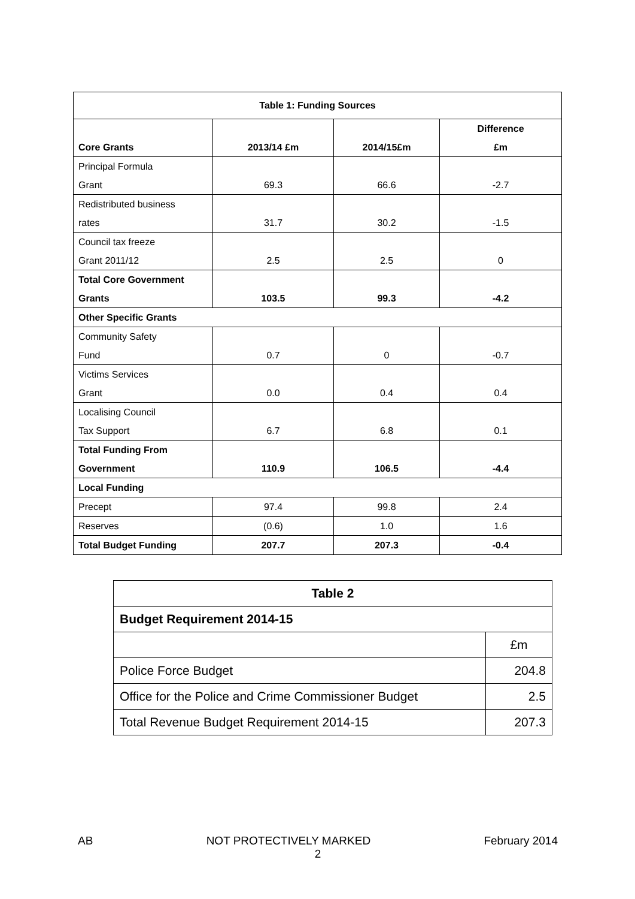| Table 1: Funding Sources | | | |
| --- | --- | --- | --- |
| Core Grants | 2013/14 £m | 2014/15£m | Difference £m |
| Principal Formula Grant | 69.3 | 66.6 | -2.7 |
| Redistributed business rates | 31.7 | 30.2 | -1.5 |
| Council tax freeze Grant 2011/12 | 2.5 | 2.5 | 0 |
| Total Core Government Grants | 103.5 | 99.3 | -4.2 |
| Other Specific Grants | | | |
| Community Safety Fund | 0.7 | 0 | -0.7 |
| Victims Services Grant | 0.0 | 0.4 | 0.4 |
| Localising Council Tax Support | 6.7 | 6.8 | 0.1 |
| Total Funding From Government | 110.9 | 106.5 | -4.4 |
| Local Funding | | | |
| Precept | 97.4 | 99.8 | 2.4 |
| Reserves | (0.6) | 1.0 | 1.6 |
| Total Budget Funding | 207.7 | 207.3 | -0.4 |
| Table 2 | |
| --- | --- |
| Budget Requirement 2014-15 | |
| | £m |
| Police Force Budget | 204.8 |
| Office for the Police and Crime Commissioner Budget | 2.5 |
| Total Revenue Budget Requirement 2014-15 | 207.3 |
AB NOT PROTECTIVELY MARKED February 2014
2